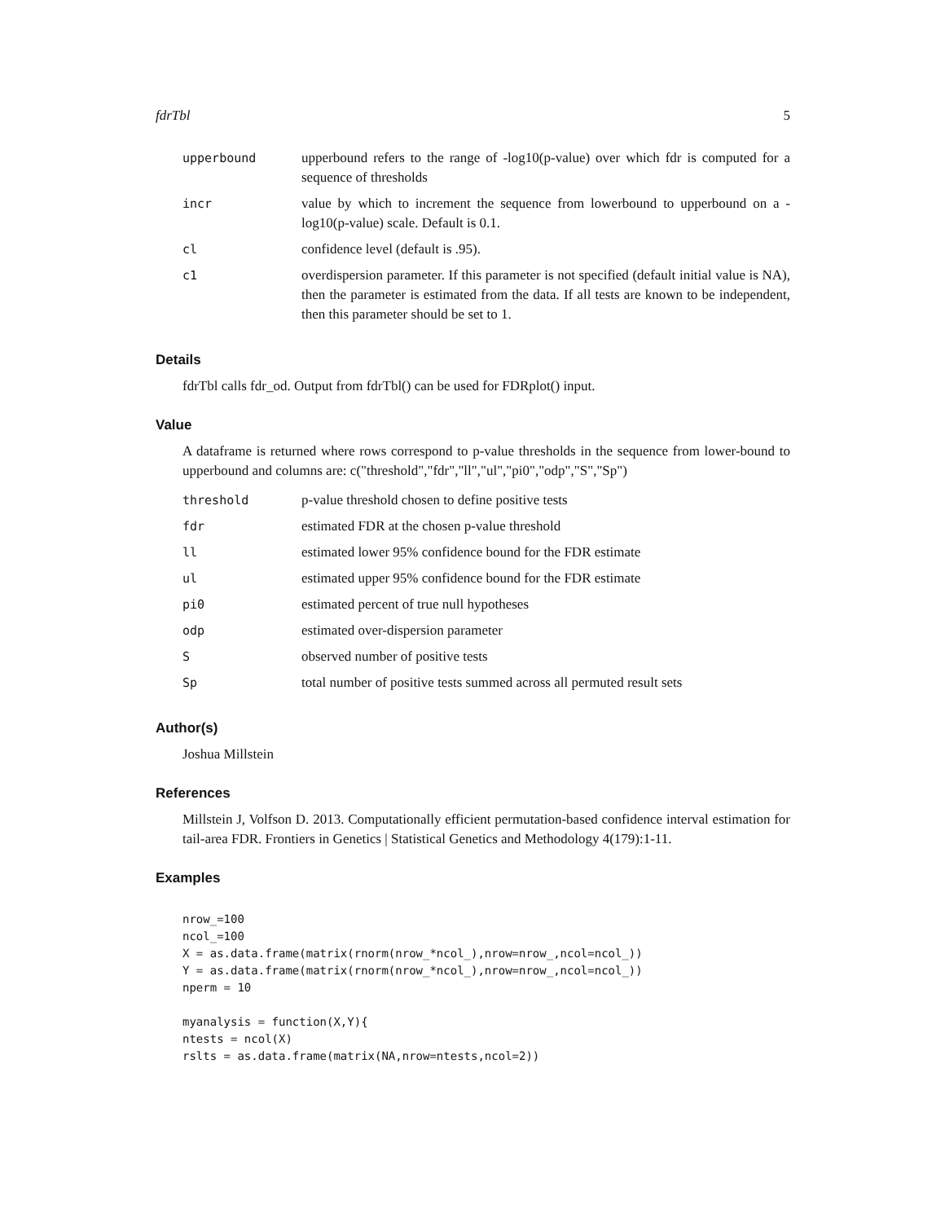fdrTbl 5
| upperbound | upperbound refers to the range of -log10(p-value) over which fdr is computed for a sequence of thresholds |
| incr | value by which to increment the sequence from lowerbound to upperbound on a -log10(p-value) scale. Default is 0.1. |
| cl | confidence level (default is .95). |
| c1 | overdispersion parameter. If this parameter is not specified (default initial value is NA), then the parameter is estimated from the data. If all tests are known to be independent, then this parameter should be set to 1. |
Details
fdrTbl calls fdr_od. Output from fdrTbl() can be used for FDRplot() input.
Value
A dataframe is returned where rows correspond to p-value thresholds in the sequence from lower-bound to upperbound and columns are: c("threshold","fdr","ll","ul","pi0","odp","S","Sp")
| threshold | p-value threshold chosen to define positive tests |
| fdr | estimated FDR at the chosen p-value threshold |
| ll | estimated lower 95% confidence bound for the FDR estimate |
| ul | estimated upper 95% confidence bound for the FDR estimate |
| pi0 | estimated percent of true null hypotheses |
| odp | estimated over-dispersion parameter |
| S | observed number of positive tests |
| Sp | total number of positive tests summed across all permuted result sets |
Author(s)
Joshua Millstein
References
Millstein J, Volfson D. 2013. Computationally efficient permutation-based confidence interval estimation for tail-area FDR. Frontiers in Genetics | Statistical Genetics and Methodology 4(179):1-11.
Examples
nrow_=100
ncol_=100
X = as.data.frame(matrix(rnorm(nrow_*ncol_),nrow=nrow_,ncol=ncol_))
Y = as.data.frame(matrix(rnorm(nrow_*ncol_),nrow=nrow_,ncol=ncol_))
nperm = 10

myanalysis = function(X,Y){
ntests = ncol(X)
rslts = as.data.frame(matrix(NA,nrow=ntests,ncol=2))